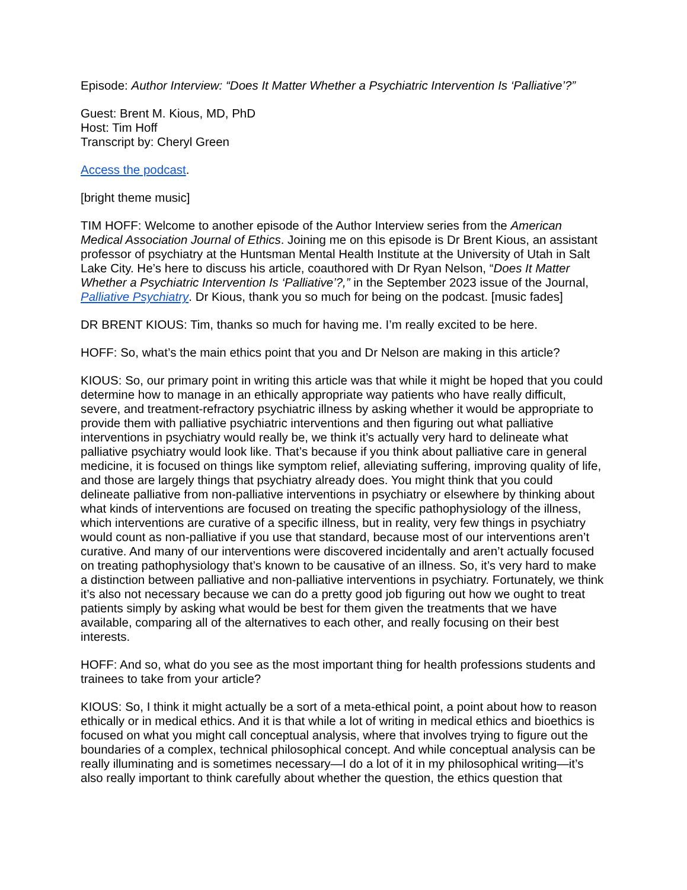Episode: Author Interview: “Does It Matter Whether a Psychiatric Intervention Is ‘Palliative’?”
Guest: Brent M. Kious, MD, PhD
Host: Tim Hoff
Transcript by: Cheryl Green
Access the podcast.
[bright theme music]
TIM HOFF: Welcome to another episode of the Author Interview series from the American Medical Association Journal of Ethics. Joining me on this episode is Dr Brent Kious, an assistant professor of psychiatry at the Huntsman Mental Health Institute at the University of Utah in Salt Lake City. He’s here to discuss his article, coauthored with Dr Ryan Nelson, “Does It Matter Whether a Psychiatric Intervention Is ‘Palliative’?,” in the September 2023 issue of the Journal, Palliative Psychiatry. Dr Kious, thank you so much for being on the podcast. [music fades]
DR BRENT KIOUS: Tim, thanks so much for having me. I’m really excited to be here.
HOFF: So, what’s the main ethics point that you and Dr Nelson are making in this article?
KIOUS: So, our primary point in writing this article was that while it might be hoped that you could determine how to manage in an ethically appropriate way patients who have really difficult, severe, and treatment-refractory psychiatric illness by asking whether it would be appropriate to provide them with palliative psychiatric interventions and then figuring out what palliative interventions in psychiatry would really be, we think it’s actually very hard to delineate what palliative psychiatry would look like. That’s because if you think about palliative care in general medicine, it is focused on things like symptom relief, alleviating suffering, improving quality of life, and those are largely things that psychiatry already does. You might think that you could delineate palliative from non-palliative interventions in psychiatry or elsewhere by thinking about what kinds of interventions are focused on treating the specific pathophysiology of the illness, which interventions are curative of a specific illness, but in reality, very few things in psychiatry would count as non-palliative if you use that standard, because most of our interventions aren’t curative. And many of our interventions were discovered incidentally and aren’t actually focused on treating pathophysiology that’s known to be causative of an illness. So, it’s very hard to make a distinction between palliative and non-palliative interventions in psychiatry. Fortunately, we think it’s also not necessary because we can do a pretty good job figuring out how we ought to treat patients simply by asking what would be best for them given the treatments that we have available, comparing all of the alternatives to each other, and really focusing on their best interests.
HOFF: And so, what do you see as the most important thing for health professions students and trainees to take from your article?
KIOUS: So, I think it might actually be a sort of a meta-ethical point, a point about how to reason ethically or in medical ethics. And it is that while a lot of writing in medical ethics and bioethics is focused on what you might call conceptual analysis, where that involves trying to figure out the boundaries of a complex, technical philosophical concept. And while conceptual analysis can be really illuminating and is sometimes necessary—I do a lot of it in my philosophical writing—it’s also really important to think carefully about whether the question, the ethics question that